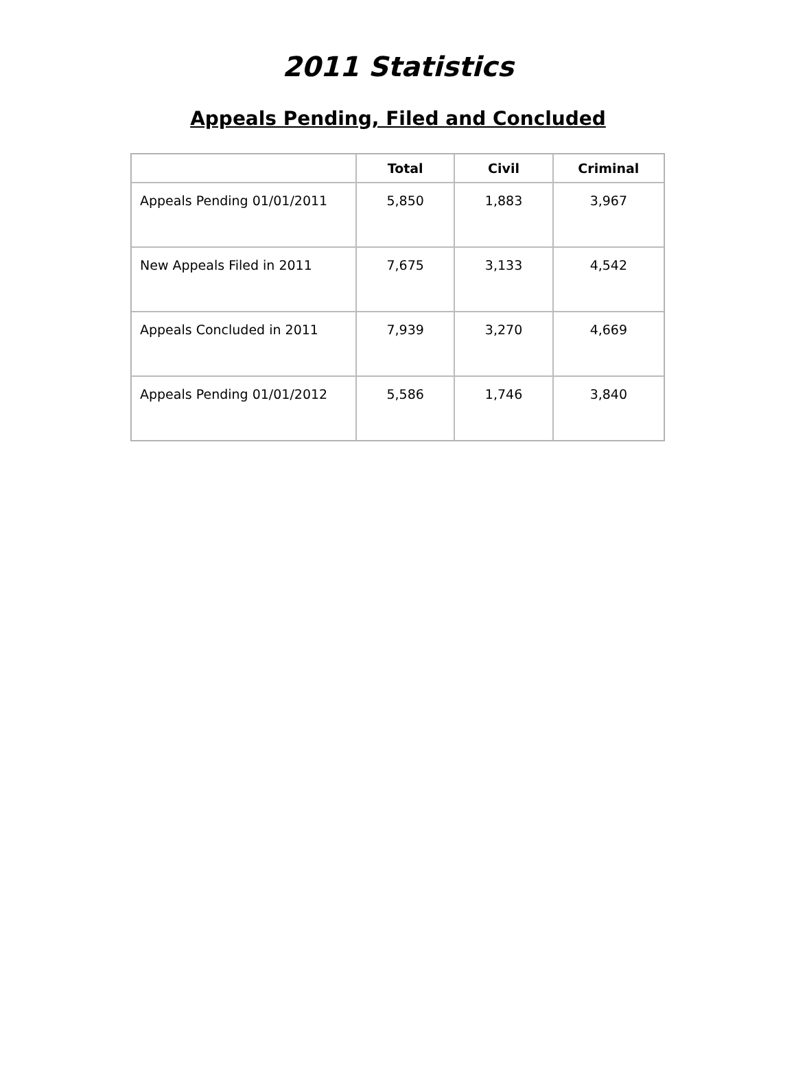2011 Statistics
Appeals Pending, Filed and Concluded
| | Total | Civil | Criminal |
| --- | --- | --- | --- |
| Appeals Pending 01/01/2011 | 5,850 | 1,883 | 3,967 |
| New Appeals Filed in 2011 | 7,675 | 3,133 | 4,542 |
| Appeals Concluded in 2011 | 7,939 | 3,270 | 4,669 |
| Appeals Pending 01/01/2012 | 5,586 | 1,746 | 3,840 |